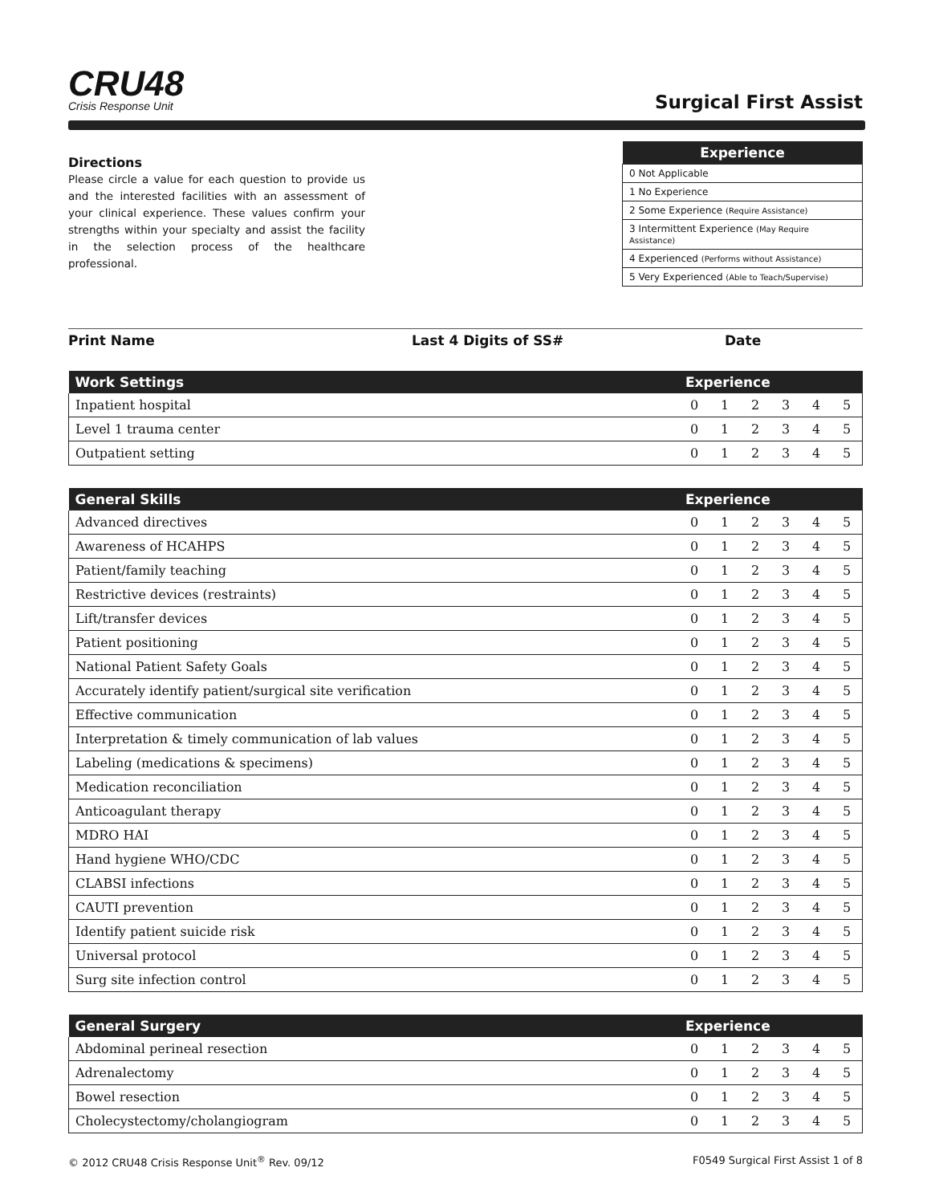CRU48
Crisis Response Unit
Surgical First Assist
Directions
Please circle a value for each question to provide us and the interested facilities with an assessment of your clinical experience. These values confirm your strengths within your specialty and assist the facility in the selection process of the healthcare professional.
| Experience |
| --- |
| 0 Not Applicable |
| 1 No Experience |
| 2 Some Experience (Require Assistance) |
| 3 Intermittent Experience (May Require Assistance) |
| 4 Experienced (Performs without Assistance) |
| 5 Very Experienced (Able to Teach/Supervise) |
Print Name Last 4 Digits of SS# Date
| Work Settings | Experience | | | | | |
| --- | --- | --- | --- | --- | --- | --- |
| Inpatient hospital | 0 | 1 | 2 | 3 | 4 | 5 |
| Level 1 trauma center | 0 | 1 | 2 | 3 | 4 | 5 |
| Outpatient setting | 0 | 1 | 2 | 3 | 4 | 5 |
| General Skills | Experience | | | | | |
| --- | --- | --- | --- | --- | --- | --- |
| Advanced directives | 0 | 1 | 2 | 3 | 4 | 5 |
| Awareness of HCAHPS | 0 | 1 | 2 | 3 | 4 | 5 |
| Patient/family teaching | 0 | 1 | 2 | 3 | 4 | 5 |
| Restrictive devices (restraints) | 0 | 1 | 2 | 3 | 4 | 5 |
| Lift/transfer devices | 0 | 1 | 2 | 3 | 4 | 5 |
| Patient positioning | 0 | 1 | 2 | 3 | 4 | 5 |
| National Patient Safety Goals | 0 | 1 | 2 | 3 | 4 | 5 |
| Accurately identify patient/surgical site verification | 0 | 1 | 2 | 3 | 4 | 5 |
| Effective communication | 0 | 1 | 2 | 3 | 4 | 5 |
| Interpretation & timely communication of lab values | 0 | 1 | 2 | 3 | 4 | 5 |
| Labeling (medications & specimens) | 0 | 1 | 2 | 3 | 4 | 5 |
| Medication reconciliation | 0 | 1 | 2 | 3 | 4 | 5 |
| Anticoagulant therapy | 0 | 1 | 2 | 3 | 4 | 5 |
| MDRO HAI | 0 | 1 | 2 | 3 | 4 | 5 |
| Hand hygiene WHO/CDC | 0 | 1 | 2 | 3 | 4 | 5 |
| CLABSI infections | 0 | 1 | 2 | 3 | 4 | 5 |
| CAUTI prevention | 0 | 1 | 2 | 3 | 4 | 5 |
| Identify patient suicide risk | 0 | 1 | 2 | 3 | 4 | 5 |
| Universal protocol | 0 | 1 | 2 | 3 | 4 | 5 |
| Surg site infection control | 0 | 1 | 2 | 3 | 4 | 5 |
| General Surgery | Experience | | | | | |
| --- | --- | --- | --- | --- | --- | --- |
| Abdominal perineal resection | 0 | 1 | 2 | 3 | 4 | 5 |
| Adrenalectomy | 0 | 1 | 2 | 3 | 4 | 5 |
| Bowel resection | 0 | 1 | 2 | 3 | 4 | 5 |
| Cholecystectomy/cholangiogram | 0 | 1 | 2 | 3 | 4 | 5 |
© 2012 CRU48 Crisis Response Unit<sup>®</sup> Rev. 09/12 F0549 Surgical First Assist 1 of 8